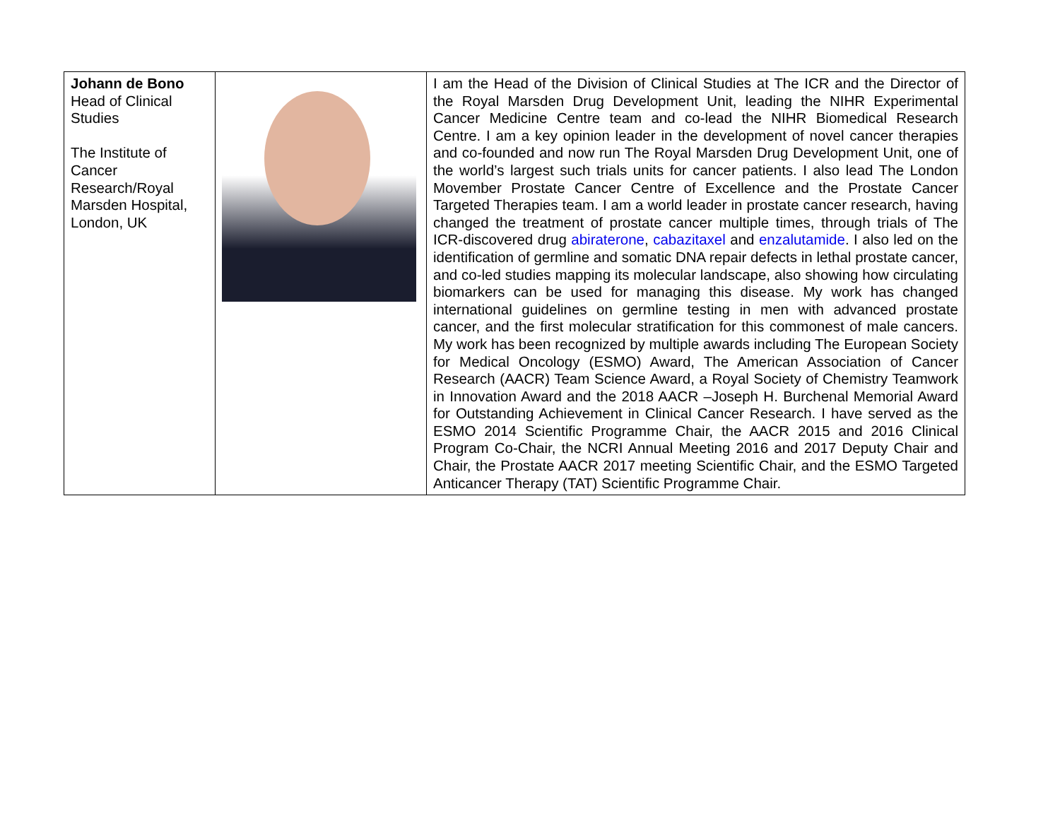| Johann de Bono Head of Clinical Studies The Institute of Cancer Research/Royal Marsden Hospital, London, UK | | I am the Head of the Division of Clinical Studies at The ICR and the Director of the Royal Marsden Drug Development Unit, leading the NIHR Experimental Cancer Medicine Centre team and co-lead the NIHR Biomedical Research Centre. I am a key opinion leader in the development of novel cancer therapies and co-founded and now run The Royal Marsden Drug Development Unit, one of the world’s largest such trials units for cancer patients. I also lead The London Movember Prostate Cancer Centre of Excellence and the Prostate Cancer Targeted Therapies team. I am a world leader in prostate cancer research, having changed the treatment of prostate cancer multiple times, through trials of The ICR-discovered drug abiraterone , cabazitaxel and enzalutamide . I also led on the identification of germline and somatic DNA repair defects in lethal prostate cancer, and co-led studies mapping its molecular landscape, also showing how circulating biomarkers can be used for managing this disease. My work has changed international guidelines on germline testing in men with advanced prostate cancer, and the first molecular stratification for this commonest of male cancers. My work has been recognized by multiple awards including The European Society for Medical Oncology (ESMO) Award, The American Association of Cancer Research (AACR) Team Science Award, a Royal Society of Chemistry Teamwork in Innovation Award and the 2018 AACR –Joseph H. Burchenal Memorial Award for Outstanding Achievement in Clinical Cancer Research. I have served as the ESMO 2014 Scientific Programme Chair, the AACR 2015 and 2016 Clinical Program Co-Chair, the NCRI Annual Meeting 2016 and 2017 Deputy Chair and Chair, the Prostate AACR 2017 meeting Scientific Chair, and the ESMO Targeted Anticancer Therapy (TAT) Scientific Programme Chair. |